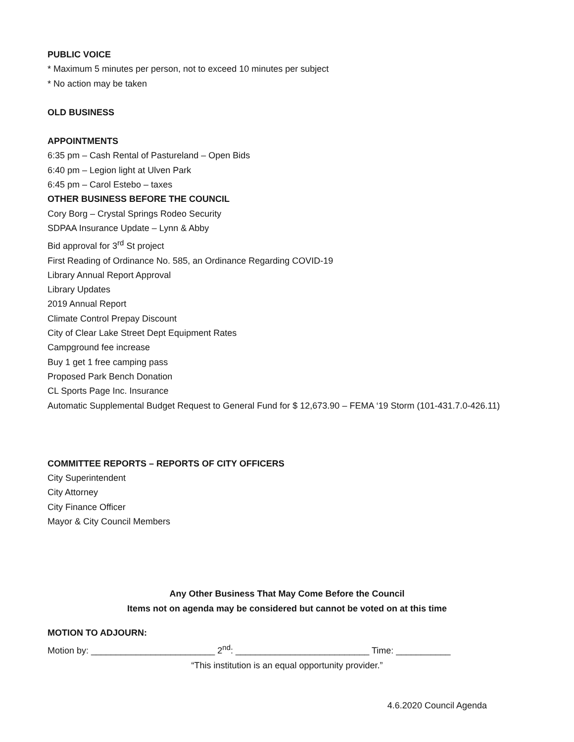PUBLIC VOICE
* Maximum 5 minutes per person, not to exceed 10 minutes per subject
* No action may be taken
OLD BUSINESS
APPOINTMENTS
6:35 pm – Cash Rental of Pastureland – Open Bids
6:40 pm – Legion light at Ulven Park
6:45 pm – Carol Estebo – taxes
OTHER BUSINESS BEFORE THE COUNCIL
Cory Borg – Crystal Springs Rodeo Security
SDPAA Insurance Update – Lynn & Abby
Bid approval for 3<sup>rd</sup> St project
First Reading of Ordinance No. 585, an Ordinance Regarding COVID-19
Library Annual Report Approval
Library Updates
2019 Annual Report
Climate Control Prepay Discount
City of Clear Lake Street Dept Equipment Rates
Campground fee increase
Buy 1 get 1 free camping pass
Proposed Park Bench Donation
CL Sports Page Inc. Insurance
Automatic Supplemental Budget Request to General Fund for $ 12,673.90 – FEMA ‘19 Storm (101-431.7.0-426.11)
COMMITTEE REPORTS – REPORTS OF CITY OFFICERS
City Superintendent
City Attorney
City Finance Officer
Mayor & City Council Members
Any Other Business That May Come Before the Council
Items not on agenda may be considered but cannot be voted on at this time
MOTION TO ADJOURN:
Motion by: _________________________ 2<sup>nd</sup>: ___________________________ Time: ___________
“This institution is an equal opportunity provider.”
4.6.2020 Council Agenda